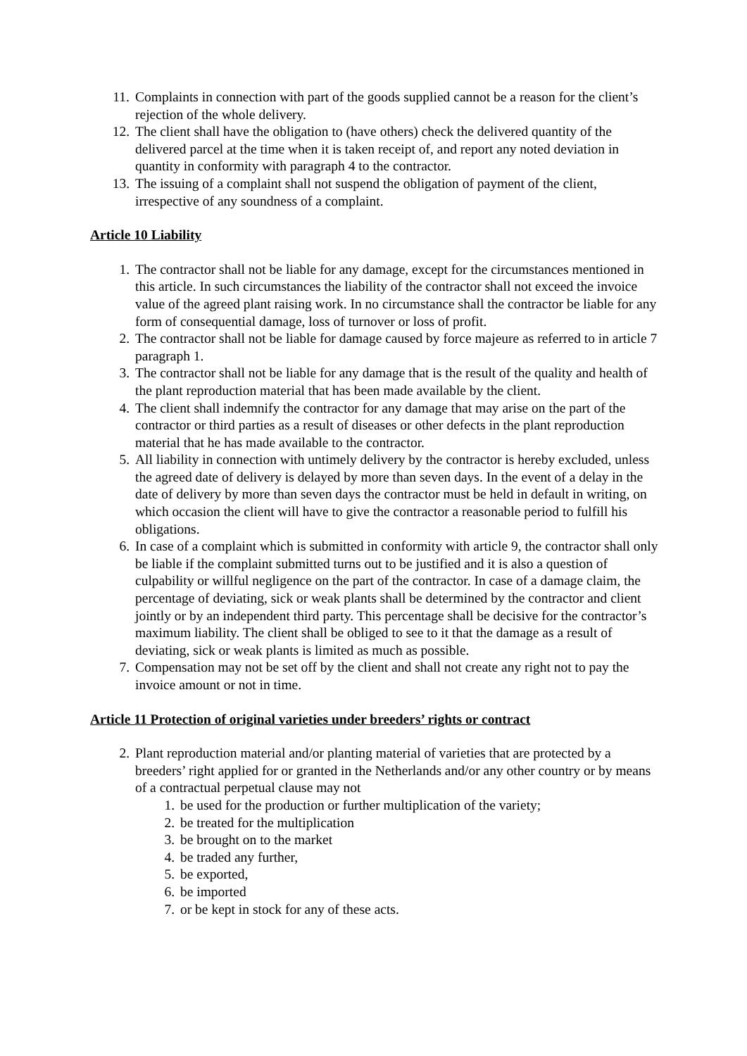11. Complaints in connection with part of the goods supplied cannot be a reason for the client’s rejection of the whole delivery.
12. The client shall have the obligation to (have others) check the delivered quantity of the delivered parcel at the time when it is taken receipt of, and report any noted deviation in quantity in conformity with paragraph 4 to the contractor.
13. The issuing of a complaint shall not suspend the obligation of payment of the client, irrespective of any soundness of a complaint.
Article 10 Liability
1. The contractor shall not be liable for any damage, except for the circumstances mentioned in this article. In such circumstances the liability of the contractor shall not exceed the invoice value of the agreed plant raising work. In no circumstance shall the contractor be liable for any form of consequential damage, loss of turnover or loss of profit.
2. The contractor shall not be liable for damage caused by force majeure as referred to in article 7 paragraph 1.
3. The contractor shall not be liable for any damage that is the result of the quality and health of the plant reproduction material that has been made available by the client.
4. The client shall indemnify the contractor for any damage that may arise on the part of the contractor or third parties as a result of diseases or other defects in the plant reproduction material that he has made available to the contractor.
5. All liability in connection with untimely delivery by the contractor is hereby excluded, unless the agreed date of delivery is delayed by more than seven days. In the event of a delay in the date of delivery by more than seven days the contractor must be held in default in writing, on which occasion the client will have to give the contractor a reasonable period to fulfill his obligations.
6. In case of a complaint which is submitted in conformity with article 9, the contractor shall only be liable if the complaint submitted turns out to be justified and it is also a question of culpability or willful negligence on the part of the contractor. In case of a damage claim, the percentage of deviating, sick or weak plants shall be determined by the contractor and client jointly or by an independent third party. This percentage shall be decisive for the contractor’s maximum liability. The client shall be obliged to see to it that the damage as a result of deviating, sick or weak plants is limited as much as possible.
7. Compensation may not be set off by the client and shall not create any right not to pay the invoice amount or not in time.
Article 11 Protection of original varieties under breeders’ rights or contract
2. Plant reproduction material and/or planting material of varieties that are protected by a breeders’ right applied for or granted in the Netherlands and/or any other country or by means of a contractual perpetual clause may not
1. be used for the production or further multiplication of the variety;
2. be treated for the multiplication
3. be brought on to the market
4. be traded any further,
5. be exported,
6. be imported
7. or be kept in stock for any of these acts.